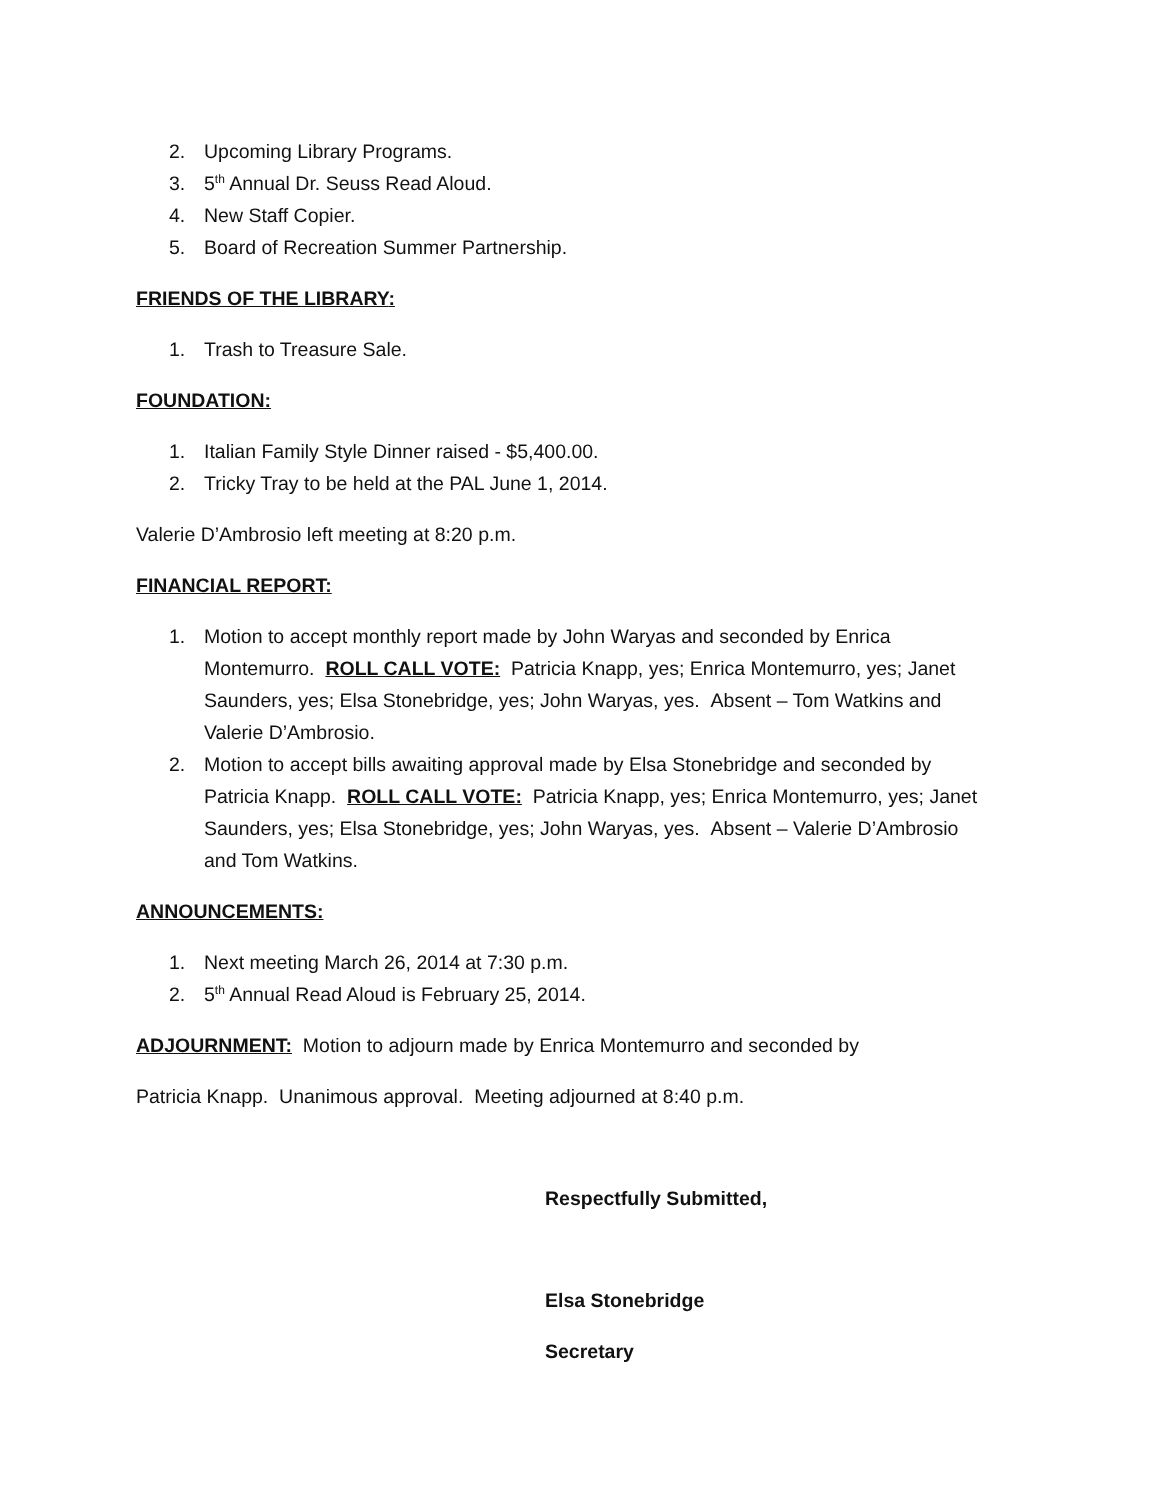2. Upcoming Library Programs.
3. 5<sup>th</sup> Annual Dr. Seuss Read Aloud.
4. New Staff Copier.
5. Board of Recreation Summer Partnership.
FRIENDS OF THE LIBRARY:
1. Trash to Treasure Sale.
FOUNDATION:
1. Italian Family Style Dinner raised - $5,400.00.
2. Tricky Tray to be held at the PAL June 1, 2014.
Valerie D’Ambrosio left meeting at 8:20 p.m.
FINANCIAL REPORT:
1. Motion to accept monthly report made by John Waryas and seconded by Enrica Montemurro. ROLL CALL VOTE: Patricia Knapp, yes; Enrica Montemurro, yes; Janet Saunders, yes; Elsa Stonebridge, yes; John Waryas, yes. Absent – Tom Watkins and Valerie D’Ambrosio.
2. Motion to accept bills awaiting approval made by Elsa Stonebridge and seconded by Patricia Knapp. ROLL CALL VOTE: Patricia Knapp, yes; Enrica Montemurro, yes; Janet Saunders, yes; Elsa Stonebridge, yes; John Waryas, yes. Absent – Valerie D’Ambrosio and Tom Watkins.
ANNOUNCEMENTS:
1. Next meeting March 26, 2014 at 7:30 p.m.
2. 5<sup>th</sup> Annual Read Aloud is February 25, 2014.
ADJOURNMENT: Motion to adjourn made by Enrica Montemurro and seconded by
Patricia Knapp. Unanimous approval. Meeting adjourned at 8:40 p.m.
Respectfully Submitted,
Elsa Stonebridge
Secretary